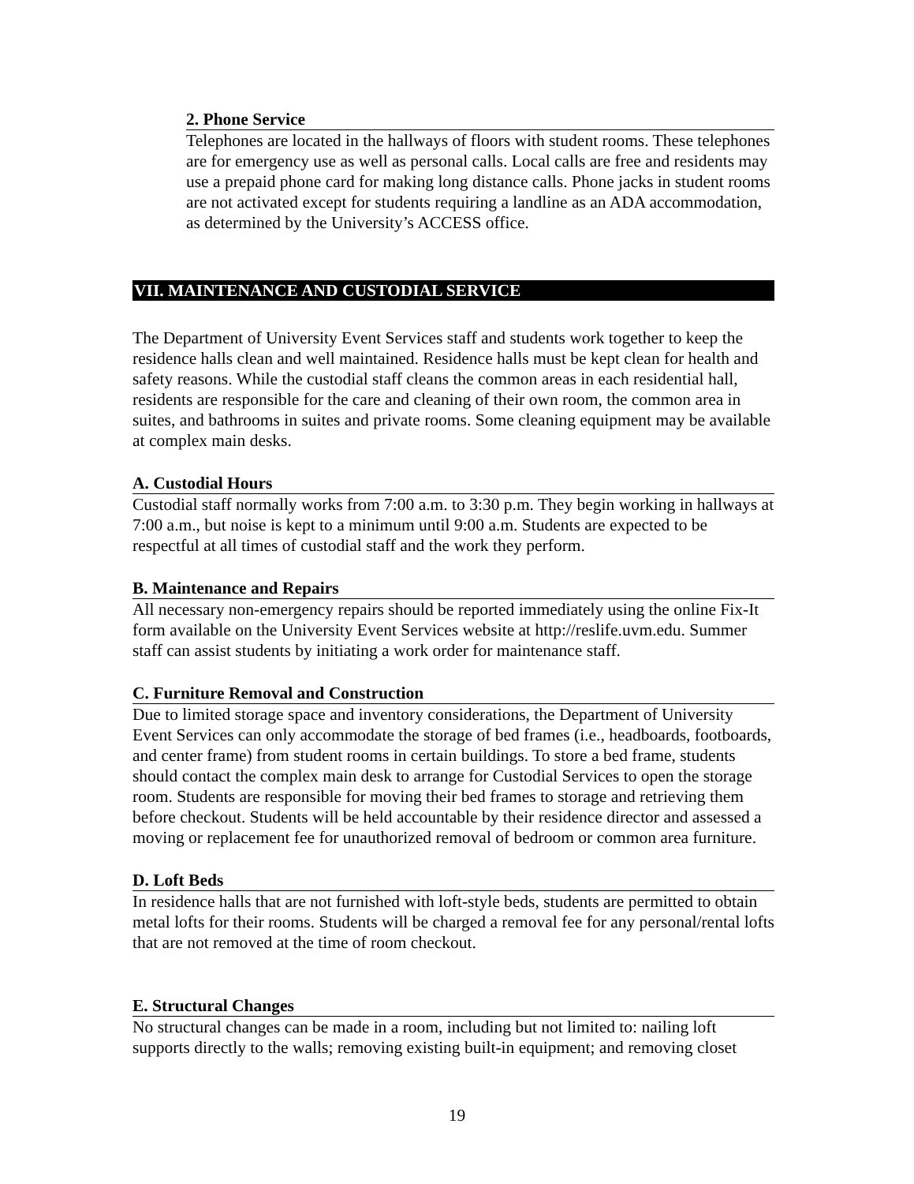2. Phone Service
Telephones are located in the hallways of floors with student rooms. These telephones are for emergency use as well as personal calls. Local calls are free and residents may use a prepaid phone card for making long distance calls. Phone jacks in student rooms are not activated except for students requiring a landline as an ADA accommodation, as determined by the University’s ACCESS office.
VII. MAINTENANCE AND CUSTODIAL SERVICE
The Department of University Event Services staff and students work together to keep the residence halls clean and well maintained. Residence halls must be kept clean for health and safety reasons. While the custodial staff cleans the common areas in each residential hall, residents are responsible for the care and cleaning of their own room, the common area in suites, and bathrooms in suites and private rooms. Some cleaning equipment may be available at complex main desks.
A. Custodial Hours
Custodial staff normally works from 7:00 a.m. to 3:30 p.m. They begin working in hallways at 7:00 a.m., but noise is kept to a minimum until 9:00 a.m. Students are expected to be respectful at all times of custodial staff and the work they perform.
B. Maintenance and Repairs
All necessary non-emergency repairs should be reported immediately using the online Fix-It form available on the University Event Services website at http://reslife.uvm.edu. Summer staff can assist students by initiating a work order for maintenance staff.
C. Furniture Removal and Construction
Due to limited storage space and inventory considerations, the Department of University Event Services can only accommodate the storage of bed frames (i.e., headboards, footboards, and center frame) from student rooms in certain buildings. To store a bed frame, students should contact the complex main desk to arrange for Custodial Services to open the storage room. Students are responsible for moving their bed frames to storage and retrieving them before checkout. Students will be held accountable by their residence director and assessed a moving or replacement fee for unauthorized removal of bedroom or common area furniture.
D. Loft Beds
In residence halls that are not furnished with loft-style beds, students are permitted to obtain metal lofts for their rooms. Students will be charged a removal fee for any personal/rental lofts that are not removed at the time of room checkout.
E. Structural Changes
No structural changes can be made in a room, including but not limited to: nailing loft supports directly to the walls; removing existing built-in equipment; and removing closet
19